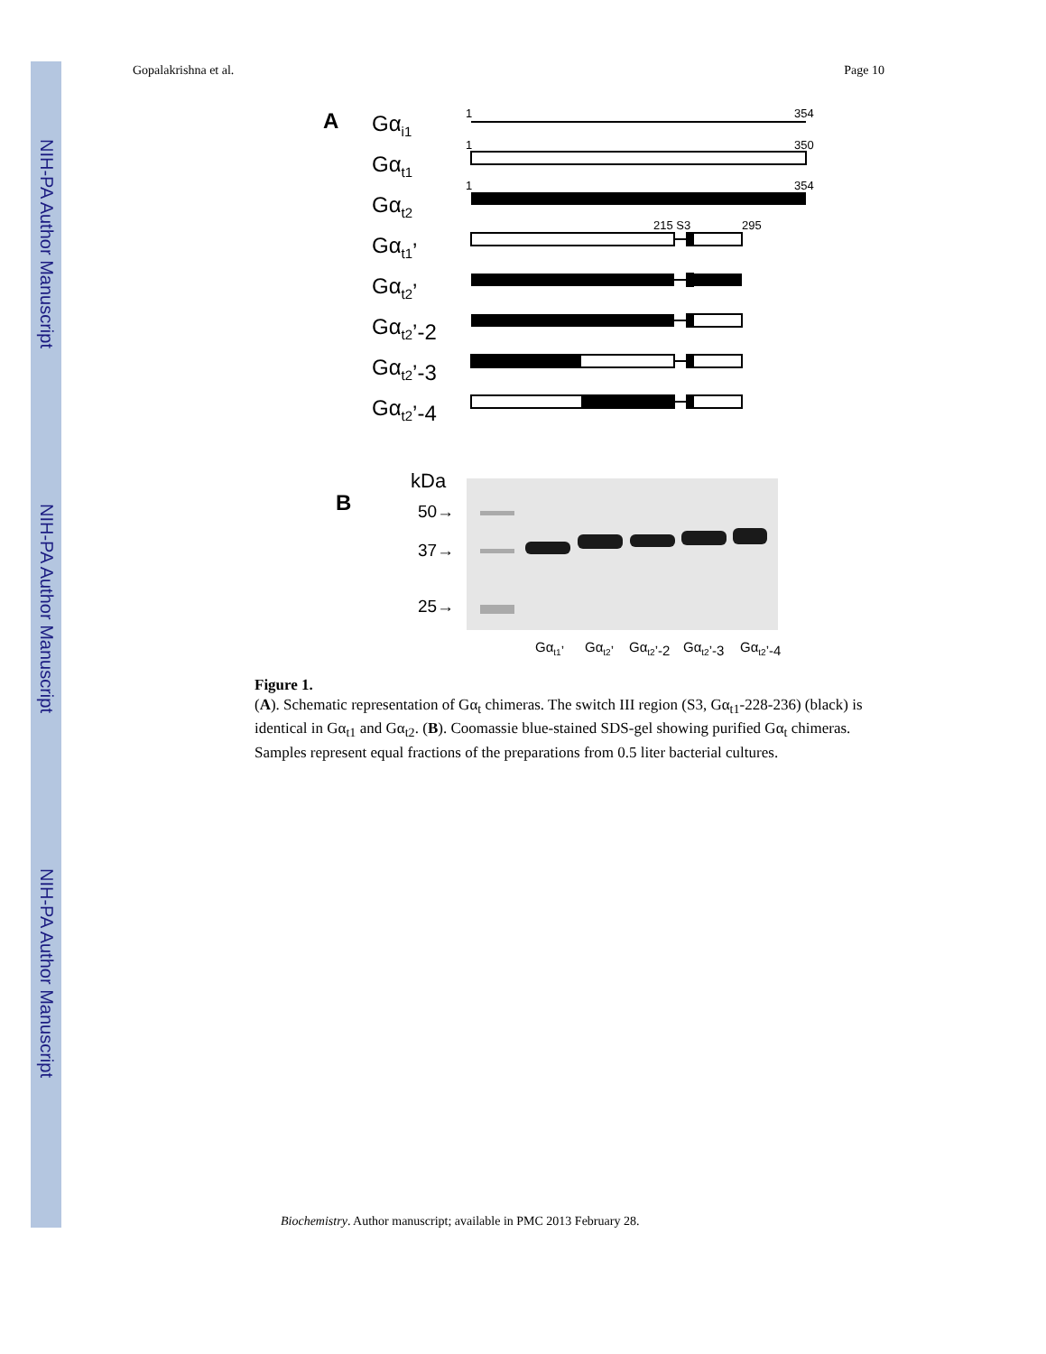NIH-PA Author Manuscript
NIH-PA Author Manuscript
NIH-PA Author Manuscript
Gopalakrishna et al. Page 10
A
Gαi1
Gαt1
Gαt2
Gαt1’
Gαt2’
Gαt2’-2
Gαt2’-3
Gαt2’-4
1
354
1
350
1
354
215 S3
295
B
kDa
50→
37→
25→
Gαt1’
Gαt2’
Gαt2’-2
Gαt2’-3
Gαt2’-4
Figure 1.
(A). Schematic representation of Gα<sub>t</sub> chimeras. The switch III region (S3, Gα<sub>t1</sub>-228-236) (black) is identical in Gα<sub>t1</sub> and Gα<sub>t2</sub>. (B). Coomassie blue-stained SDS-gel showing purified Gα<sub>t</sub> chimeras. Samples represent equal fractions of the preparations from 0.5 liter bacterial cultures.
Biochemistry. Author manuscript; available in PMC 2013 February 28.